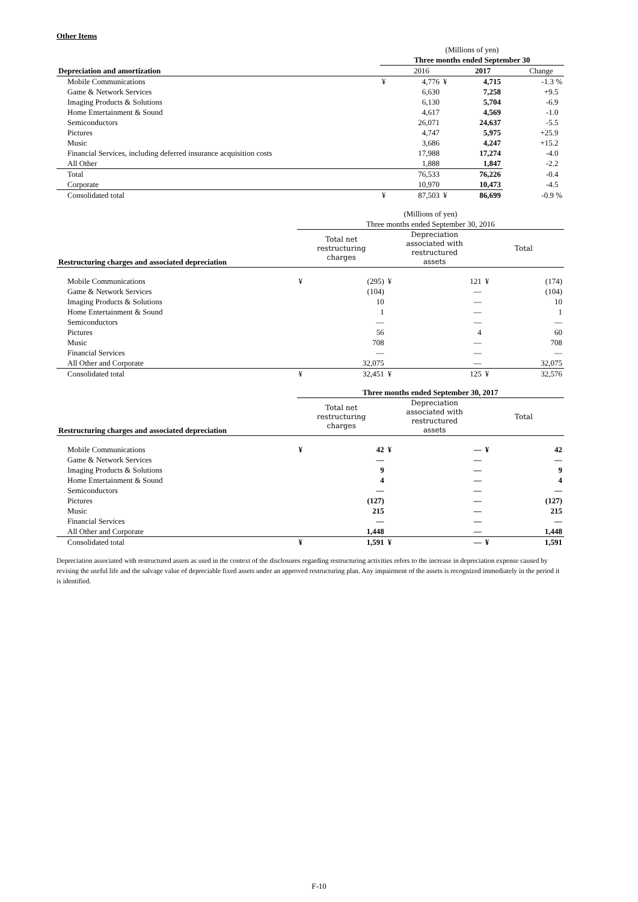Other Items
| | (Millions of yen) | | | | | |
| | Three months ended September 30 | | | | | |
| Depreciation and amortization | | 2016 | | 2017 | | Change |
| Mobile Communications | ¥ | 4,776 | ¥ | 4,715 | | -1.3 % |
| Game & Network Services | | 6,630 | | 7,258 | | +9.5 |
| Imaging Products & Solutions | | 6,130 | | 5,704 | | -6.9 |
| Home Entertainment & Sound | | 4,617 | | 4,569 | | -1.0 |
| Semiconductors | | 26,071 | | 24,637 | | -5.5 |
| Pictures | | 4,747 | | 5,975 | | +25.9 |
| Music | | 3,686 | | 4,247 | | +15.2 |
| Financial Services, including deferred insurance acquisition costs | | 17,988 | | 17,274 | | -4.0 |
| All Other | | 1,888 | | 1,847 | | -2.2 |
| Total | | 76,533 | | 76,226 | | -0.4 |
| Corporate | | 10,970 | | 10,473 | | -4.5 |
| Consolidated total | ¥ | 87,503 | ¥ | 86,699 | | -0.9 % |
| | (Millions of yen) | | | | | |
| | Three months ended September 30, 2016 | | | | | |
| Restructuring charges and associated depreciation | Total net restructuring charges | | Depreciation associated with restructured assets | | Total | |
| Mobile Communications | ¥ | (295) | ¥ | 121 | ¥ | (174) |
| Game & Network Services | | (104) | | — | | (104) |
| Imaging Products & Solutions | | 10 | | — | | 10 |
| Home Entertainment & Sound | | 1 | | — | | 1 |
| Semiconductors | | — | | — | | — |
| Pictures | | 56 | | 4 | | 60 |
| Music | | 708 | | — | | 708 |
| Financial Services | | — | | — | | — |
| All Other and Corporate | | 32,075 | | — | | 32,075 |
| Consolidated total | ¥ | 32,451 | ¥ | 125 | ¥ | 32,576 |
| | Three months ended September 30, 2017 | | | | | |
| Restructuring charges and associated depreciation | Total net restructuring charges | | Depreciation associated with restructured assets | | Total | |
| Mobile Communications | ¥ | 42 | ¥ | — | ¥ | 42 |
| Game & Network Services | | — | | — | | — |
| Imaging Products & Solutions | | 9 | | — | | 9 |
| Home Entertainment & Sound | | 4 | | — | | 4 |
| Semiconductors | | — | | — | | — |
| Pictures | | (127) | | — | | (127) |
| Music | | 215 | | — | | 215 |
| Financial Services | | — | | — | | — |
| All Other and Corporate | | 1,448 | | — | | 1,448 |
| Consolidated total | ¥ | 1,591 | ¥ | — | ¥ | 1,591 |
Depreciation associated with restructured assets as used in the context of the disclosures regarding restructuring activities refers to the increase in depreciation expense caused by revising the useful life and the salvage value of depreciable fixed assets under an approved restructuring plan. Any impairment of the assets is recognized immediately in the period it is identified.
F-10